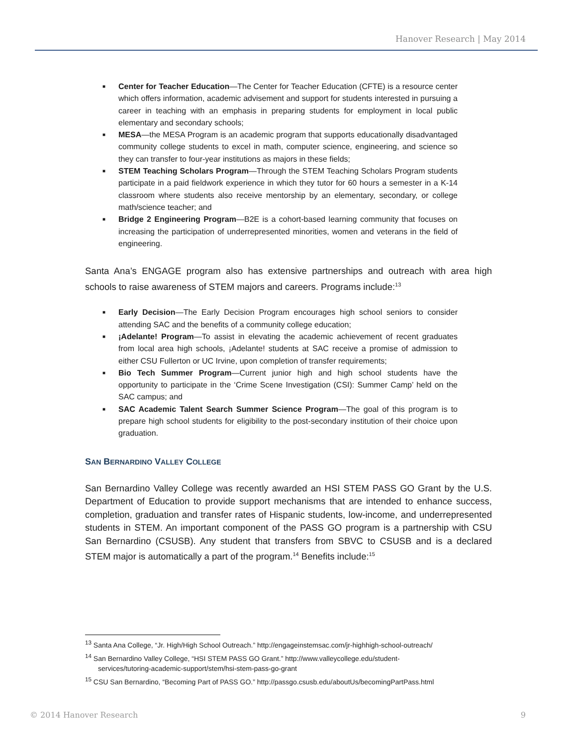Hanover Research | May 2014
■ Center for Teacher Education—The Center for Teacher Education (CFTE) is a resource center which offers information, academic advisement and support for students interested in pursuing a career in teaching with an emphasis in preparing students for employment in local public elementary and secondary schools;
■ MESA—the MESA Program is an academic program that supports educationally disadvantaged community college students to excel in math, computer science, engineering, and science so they can transfer to four-year institutions as majors in these fields;
■ STEM Teaching Scholars Program—Through the STEM Teaching Scholars Program students participate in a paid fieldwork experience in which they tutor for 60 hours a semester in a K-14 classroom where students also receive mentorship by an elementary, secondary, or college math/science teacher; and
■ Bridge 2 Engineering Program—B2E is a cohort-based learning community that focuses on increasing the participation of underrepresented minorities, women and veterans in the field of engineering.
Santa Ana’s ENGAGE program also has extensive partnerships and outreach with area high schools to raise awareness of STEM majors and careers. Programs include:<sup>13</sup>
■ Early Decision—The Early Decision Program encourages high school seniors to consider attending SAC and the benefits of a community college education;
■ ¡Adelante! Program—To assist in elevating the academic achievement of recent graduates from local area high schools, ¡Adelante! students at SAC receive a promise of admission to either CSU Fullerton or UC Irvine, upon completion of transfer requirements;
■ Bio Tech Summer Program—Current junior high and high school students have the opportunity to participate in the ‘Crime Scene Investigation (CSI): Summer Camp’ held on the SAC campus; and
■ SAC Academic Talent Search Summer Science Program—The goal of this program is to prepare high school students for eligibility to the post-secondary institution of their choice upon graduation.
SAN BERNARDINO VALLEY COLLEGE
San Bernardino Valley College was recently awarded an HSI STEM PASS GO Grant by the U.S. Department of Education to provide support mechanisms that are intended to enhance success, completion, graduation and transfer rates of Hispanic students, low-income, and underrepresented students in STEM. An important component of the PASS GO program is a partnership with CSU San Bernardino (CSUSB). Any student that transfers from SBVC to CSUSB and is a declared STEM major is automatically a part of the program.<sup>14</sup> Benefits include:<sup>15</sup>
<sup>13</sup> Santa Ana College, “Jr. High/High School Outreach.” http://engageinstemsac.com/jr-highhigh-school-outreach/
<sup>14</sup> San Bernardino Valley College, “HSI STEM PASS GO Grant.” http://www.valleycollege.edu/student-
services/tutoring-academic-support/stem/hsi-stem-pass-go-grant
<sup>15</sup> CSU San Bernardino, “Becoming Part of PASS GO.” http://passgo.csusb.edu/aboutUs/becomingPartPass.html
© 2014 Hanover Research 9